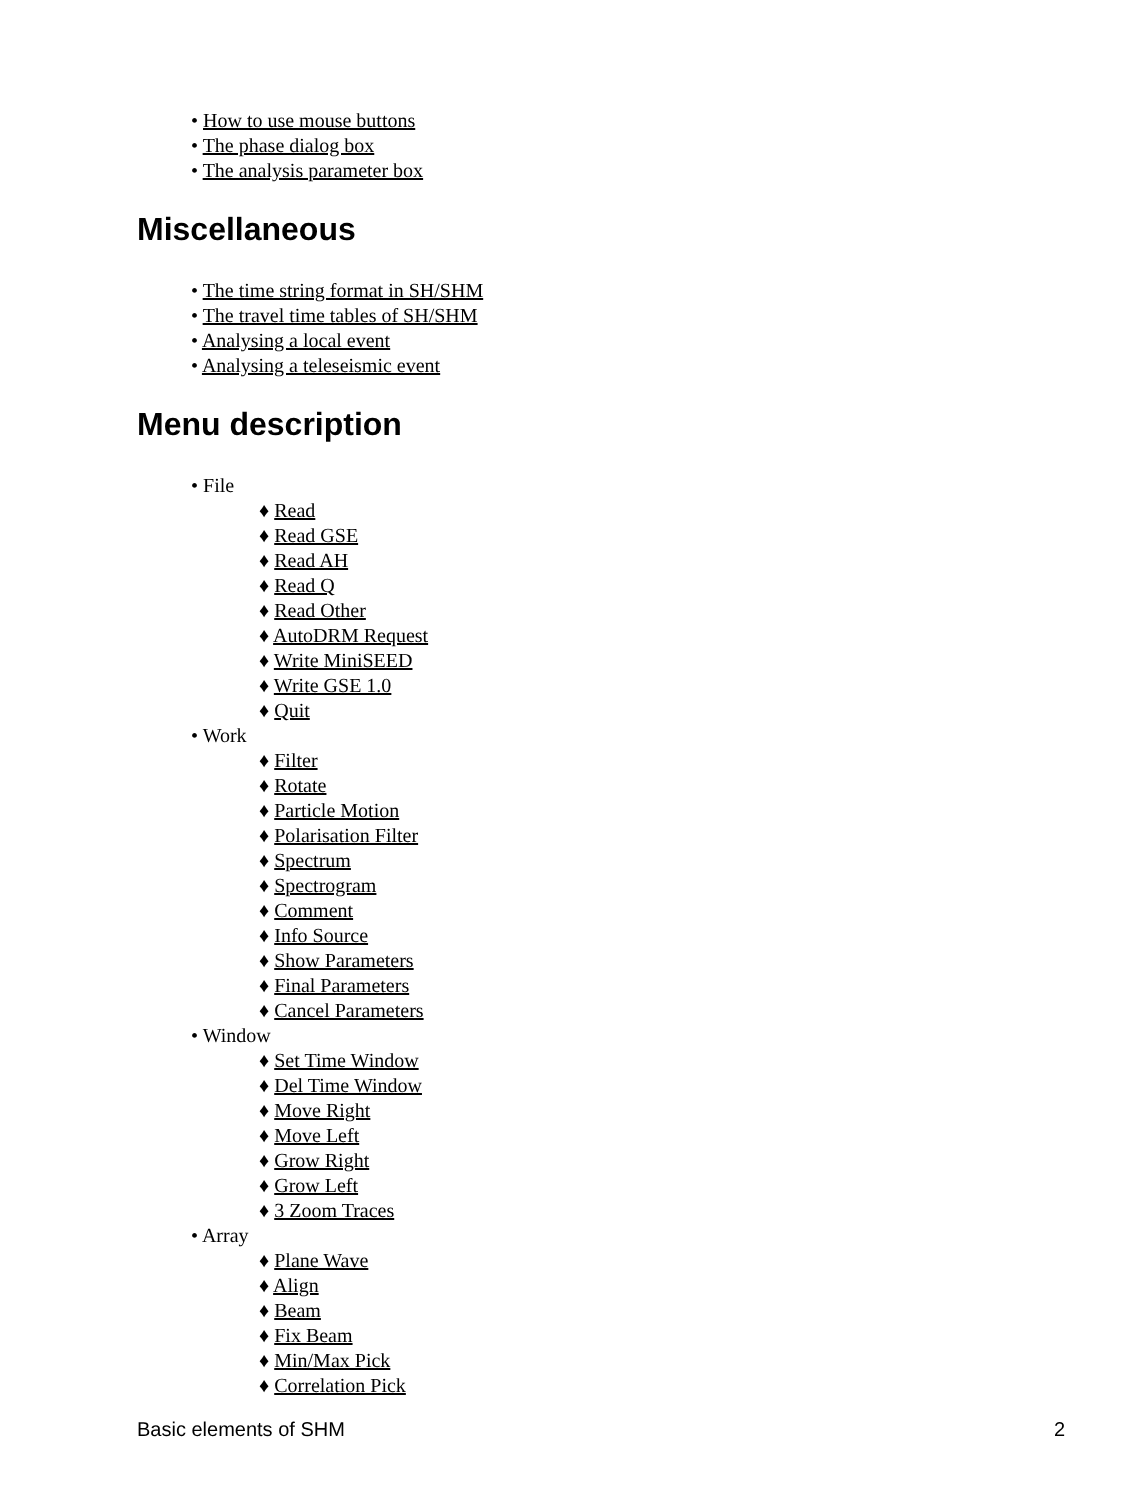• How to use mouse buttons
• The phase dialog box
• The analysis parameter box
Miscellaneous
• The time string format in SH/SHM
• The travel time tables of SH/SHM
• Analysing a local event
• Analysing a teleseismic event
Menu description
• File
♦ Read
♦ Read GSE
♦ Read AH
♦ Read Q
♦ Read Other
♦ AutoDRM Request
♦ Write MiniSEED
♦ Write GSE 1.0
♦ Quit
• Work
♦ Filter
♦ Rotate
♦ Particle Motion
♦ Polarisation Filter
♦ Spectrum
♦ Spectrogram
♦ Comment
♦ Info Source
♦ Show Parameters
♦ Final Parameters
♦ Cancel Parameters
• Window
♦ Set Time Window
♦ Del Time Window
♦ Move Right
♦ Move Left
♦ Grow Right
♦ Grow Left
♦ 3 Zoom Traces
• Array
♦ Plane Wave
♦ Align
♦ Beam
♦ Fix Beam
♦ Min/Max Pick
♦ Correlation Pick
Basic elements of SHM 2